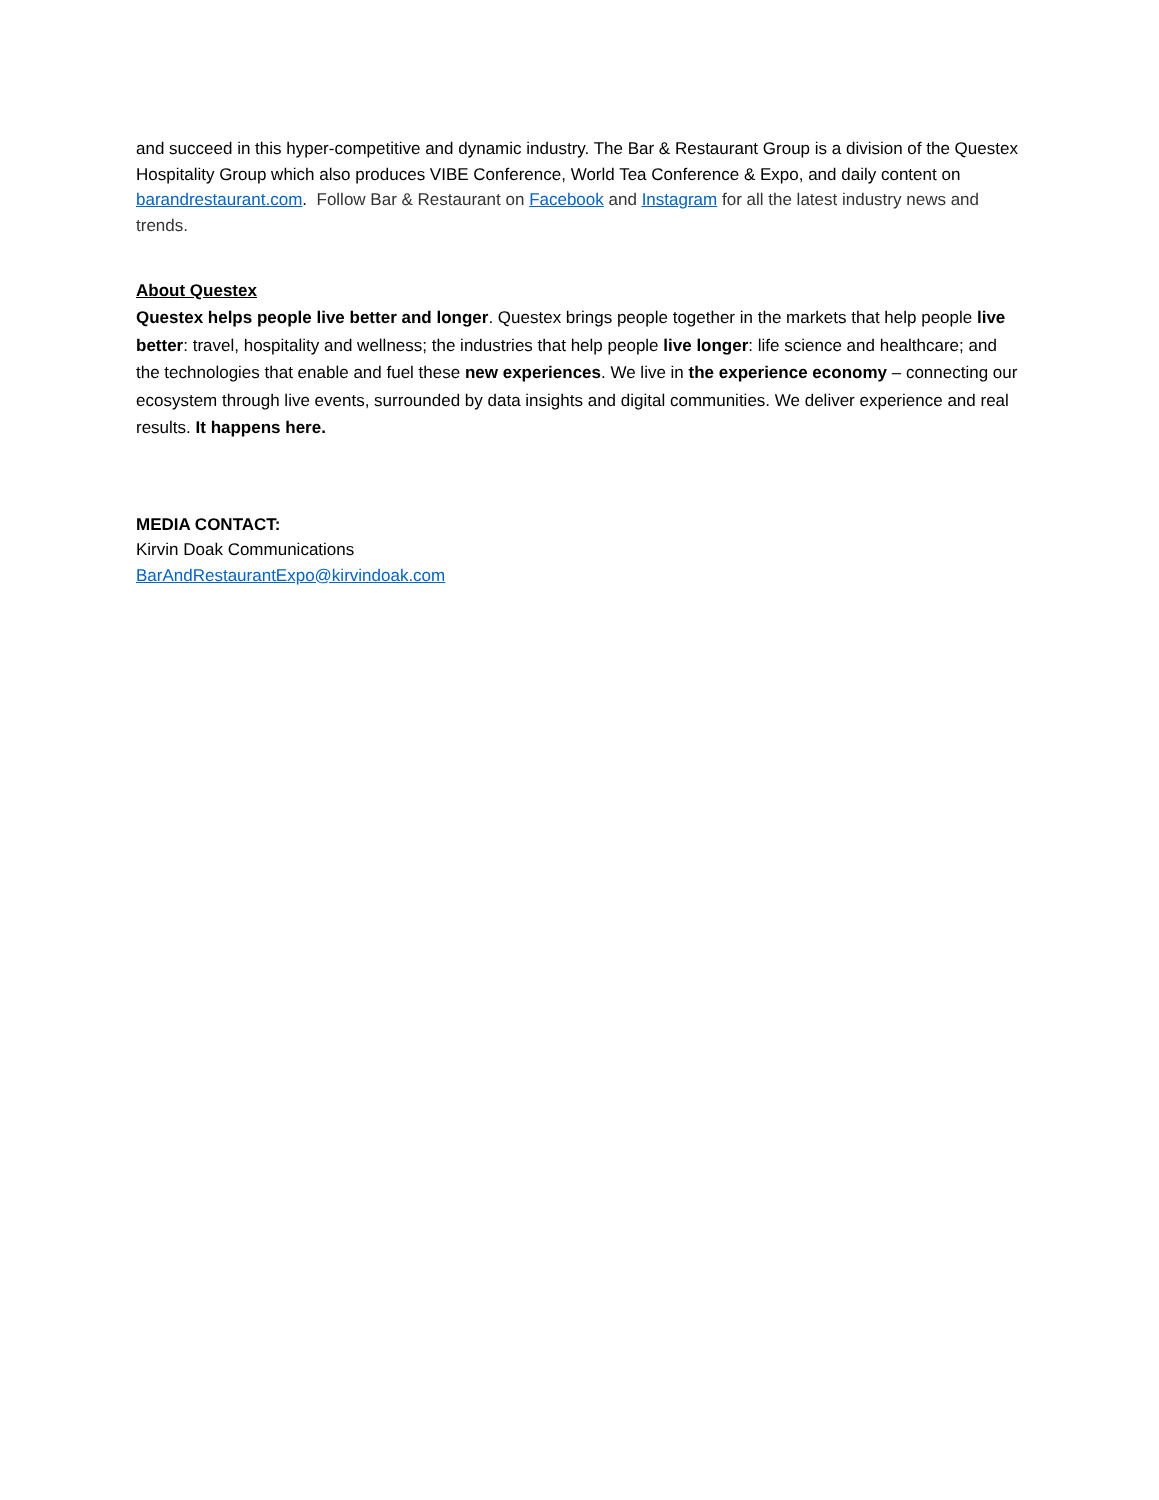and succeed in this hyper-competitive and dynamic industry. The Bar & Restaurant Group is a division of the Questex Hospitality Group which also produces VIBE Conference, World Tea Conference & Expo, and daily content on barandrestaurant.com. Follow Bar & Restaurant on Facebook and Instagram for all the latest industry news and trends.
About Questex
Questex helps people live better and longer. Questex brings people together in the markets that help people live better: travel, hospitality and wellness; the industries that help people live longer: life science and healthcare; and the technologies that enable and fuel these new experiences. We live in the experience economy – connecting our ecosystem through live events, surrounded by data insights and digital communities. We deliver experience and real results. It happens here.
MEDIA CONTACT:
Kirvin Doak Communications
BarAndRestaurantExpo@kirvindoak.com